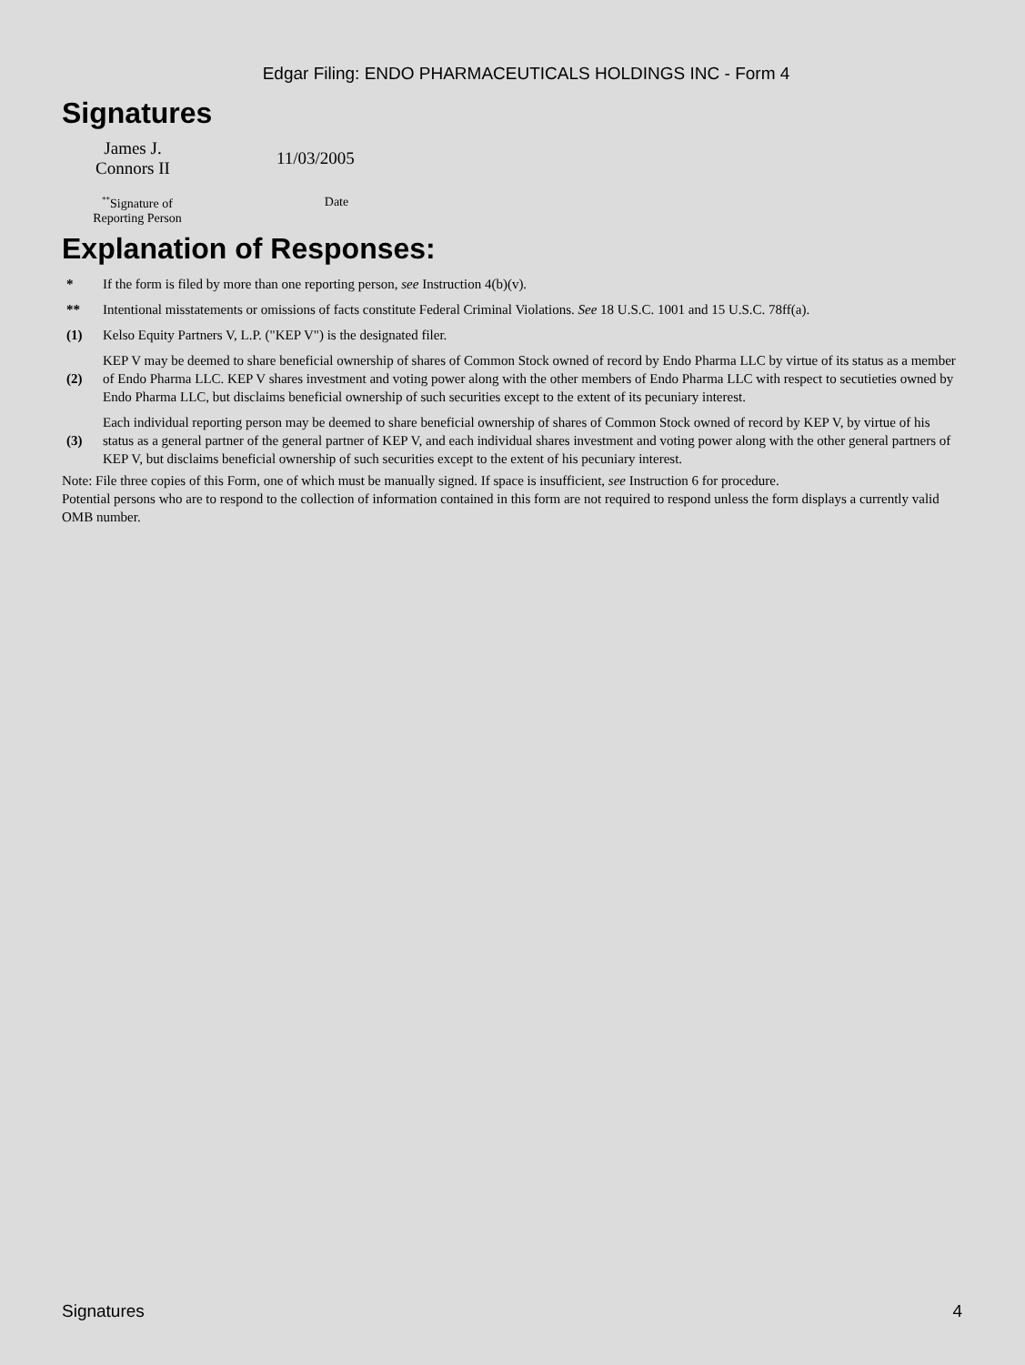Edgar Filing: ENDO PHARMACEUTICALS HOLDINGS INC - Form 4
Signatures
| James J. Connors II | 11/03/2005 |
| <sup>**</sup> Signature of Reporting Person | Date |
Explanation of Responses:
| * | If the form is filed by more than one reporting person, see Instruction 4(b)(v). |
| ** | Intentional misstatements or omissions of facts constitute Federal Criminal Violations. See 18 U.S.C. 1001 and 15 U.S.C. 78ff(a). |
| (1) | Kelso Equity Partners V, L.P. ("KEP V") is the designated filer. |
| (2) | KEP V may be deemed to share beneficial ownership of shares of Common Stock owned of record by Endo Pharma LLC by virtue of its status as a member of Endo Pharma LLC. KEP V shares investment and voting power along with the other members of Endo Pharma LLC with respect to secutieties owned by Endo Pharma LLC, but disclaims beneficial ownership of such securities except to the extent of its pecuniary interest. |
| (3) | Each individual reporting person may be deemed to share beneficial ownership of shares of Common Stock owned of record by KEP V, by virtue of his status as a general partner of the general partner of KEP V, and each individual shares investment and voting power along with the other general partners of KEP V, but disclaims beneficial ownership of such securities except to the extent of his pecuniary interest. |
Note: File three copies of this Form, one of which must be manually signed. If space is insufficient, see Instruction 6 for procedure.
Potential persons who are to respond to the collection of information contained in this form are not required to respond unless the form displays a currently valid OMB number.
Signatures 4